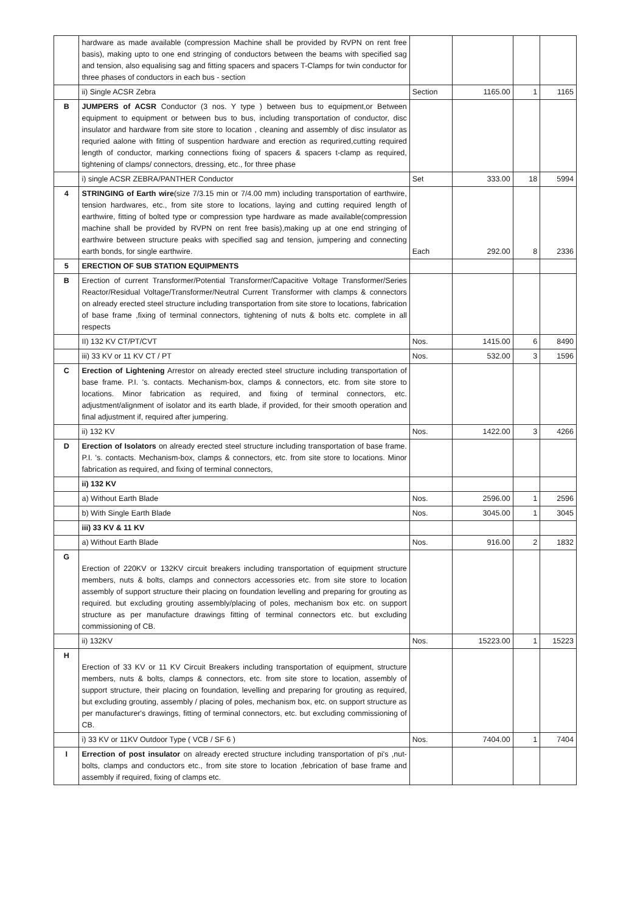| | hardware as made available (compression Machine shall be provided by RVPN on rent free basis), making upto to one end stringing of conductors between the beams with specified sag and tension, also equalising sag and fitting spacers and spacers T-Clamps for twin conductor for three phases of conductors in each bus - section | | | | |
| | ii) Single ACSR Zebra | Section | 1165.00 | 1 | 1165 |
| B | JUMPERS of ACSR Conductor (3 nos. Y type ) between bus to equipment,or Between equipment to equipment or between bus to bus, including transportation of conductor, disc insulator and hardware from site store to location , cleaning and assembly of disc insulator as requried aalone with fitting of suspention hardware and erection as requrired,cutting required length of conductor, marking connections fixing of spacers & spacers t-clamp as required, tightening of clamps/ connectors, dressing, etc., for three phase | | | | |
| | i) single ACSR ZEBRA/PANTHER Conductor | Set | 333.00 | 18 | 5994 |
| 4 | STRINGING of Earth wire (size 7/3.15 min or 7/4.00 mm) including transportation of earthwire, tension hardwares, etc., from site store to locations, laying and cutting required length of earthwire, fitting of bolted type or compression type hardware as made available(compression machine shall be provided by RVPN on rent free basis),making up at one end stringing of earthwire between structure peaks with specified sag and tension, jumpering and connecting earth bonds, for single earthwire. | Each | 292.00 | 8 | 2336 |
| 5 | ERECTION OF SUB STATION EQUIPMENTS | | | | |
| B | Erection of current Transformer/Potential Transformer/Capacitive Voltage Transformer/Series Reactor/Residual Voltage/Transformer/Neutral Current Transformer with clamps & connectors on already erected steel structure including transportation from site store to locations, fabrication of base frame ,fixing of terminal connectors, tightening of nuts & bolts etc. complete in all respects | | | | |
| | II) 132 KV CT/PT/CVT | Nos. | 1415.00 | 6 | 8490 |
| | iii) 33 KV or 11 KV CT / PT | Nos. | 532.00 | 3 | 1596 |
| C | Erection of Lightening Arrestor on already erected steel structure including transportation of base frame. P.I. 's. contacts. Mechanism-box, clamps & connectors, etc. from site store to locations. Minor fabrication as required, and fixing of terminal connectors, etc. adjustment/alignment of isolator and its earth blade, if provided, for their smooth operation and final adjustment if, required after jumpering. | | | | |
| | ii) 132 KV | Nos. | 1422.00 | 3 | 4266 |
| D | Erection of Isolators on already erected steel structure including transportation of base frame. P.I. 's. contacts. Mechanism-box, clamps & connectors, etc. from site store to locations. Minor fabrication as required, and fixing of terminal connectors, | | | | |
| | ii) 132 KV | | | | |
| | a) Without Earth Blade | Nos. | 2596.00 | 1 | 2596 |
| | b) With Single Earth Blade | Nos. | 3045.00 | 1 | 3045 |
| | iii) 33 KV & 11 KV | | | | |
| | a) Without Earth Blade | Nos. | 916.00 | 2 | 1832 |
| G | Erection of 220KV or 132KV circuit breakers including transportation of equipment structure members, nuts & bolts, clamps and connectors accessories etc. from site store to location assembly of support structure their placing on foundation levelling and preparing for grouting as required. but excluding grouting assembly/placing of poles, mechanism box etc. on support structure as per manufacture drawings fitting of terminal connectors etc. but excluding commissioning of CB. | | | | |
| | ii) 132KV | Nos. | 15223.00 | 1 | 15223 |
| H | Erection of 33 KV or 11 KV Circuit Breakers including transportation of equipment, structure members, nuts & bolts, clamps & connectors, etc. from site store to location, assembly of support structure, their placing on foundation, levelling and preparing for grouting as required, but excluding grouting, assembly / placing of poles, mechanism box, etc. on support structure as per manufacturer's drawings, fitting of terminal connectors, etc. but excluding commissioning of CB. | | | | |
| | i) 33 KV or 11KV Outdoor Type ( VCB / SF 6 ) | Nos. | 7404.00 | 1 | 7404 |
| I | Errection of post insulator on already erected structure including transportation of pi's ,nut-bolts, clamps and conductors etc., from site store to location ,febrication of base frame and assembly if required, fixing of clamps etc. | | | | |